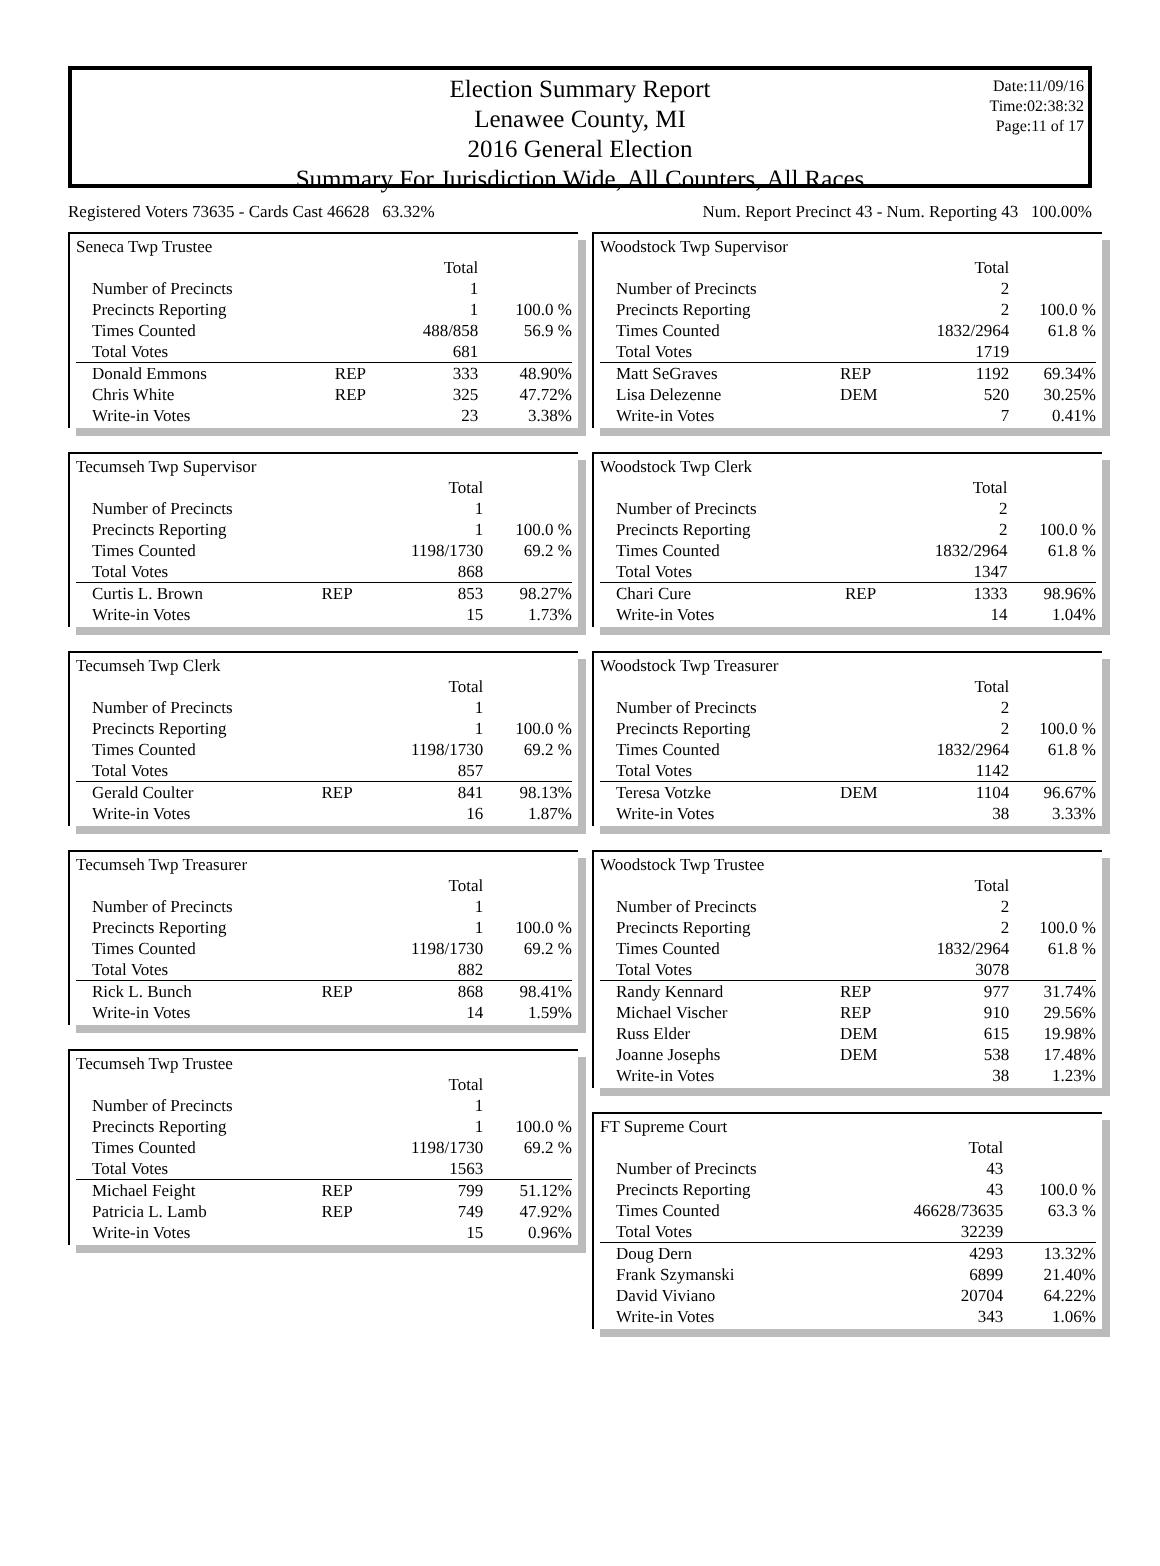Date:11/09/16
Time:02:38:32
Page:11 of 17
Election Summary Report
Lenawee County, MI
2016 General Election
Summary For Jurisdiction Wide, All Counters, All Races
Registered Voters 73635 - Cards Cast 46628 63.32% Num. Report Precinct 43 - Num. Reporting 43 100.00%
| Seneca Twp Trustee | | | |
| | | Total | |
| Number of Precincts | | 1 | |
| Precincts Reporting | | 1 | 100.0 % |
| Times Counted | | 488/858 | 56.9 % |
| Total Votes | | 681 | |
| Donald Emmons | REP | 333 | 48.90% |
| Chris White | REP | 325 | 47.72% |
| Write-in Votes | | 23 | 3.38% |
| Tecumseh Twp Supervisor | | | |
| | | Total | |
| Number of Precincts | | 1 | |
| Precincts Reporting | | 1 | 100.0 % |
| Times Counted | | 1198/1730 | 69.2 % |
| Total Votes | | 868 | |
| Curtis L. Brown | REP | 853 | 98.27% |
| Write-in Votes | | 15 | 1.73% |
| Tecumseh Twp Clerk | | | |
| | | Total | |
| Number of Precincts | | 1 | |
| Precincts Reporting | | 1 | 100.0 % |
| Times Counted | | 1198/1730 | 69.2 % |
| Total Votes | | 857 | |
| Gerald Coulter | REP | 841 | 98.13% |
| Write-in Votes | | 16 | 1.87% |
| Tecumseh Twp Treasurer | | | |
| | | Total | |
| Number of Precincts | | 1 | |
| Precincts Reporting | | 1 | 100.0 % |
| Times Counted | | 1198/1730 | 69.2 % |
| Total Votes | | 882 | |
| Rick L. Bunch | REP | 868 | 98.41% |
| Write-in Votes | | 14 | 1.59% |
| Tecumseh Twp Trustee | | | |
| | | Total | |
| Number of Precincts | | 1 | |
| Precincts Reporting | | 1 | 100.0 % |
| Times Counted | | 1198/1730 | 69.2 % |
| Total Votes | | 1563 | |
| Michael Feight | REP | 799 | 51.12% |
| Patricia L. Lamb | REP | 749 | 47.92% |
| Write-in Votes | | 15 | 0.96% |
| Woodstock Twp Supervisor | | | |
| | | Total | |
| Number of Precincts | | 2 | |
| Precincts Reporting | | 2 | 100.0 % |
| Times Counted | | 1832/2964 | 61.8 % |
| Total Votes | | 1719 | |
| Matt SeGraves | REP | 1192 | 69.34% |
| Lisa Delezenne | DEM | 520 | 30.25% |
| Write-in Votes | | 7 | 0.41% |
| Woodstock Twp Clerk | | | |
| | | Total | |
| Number of Precincts | | 2 | |
| Precincts Reporting | | 2 | 100.0 % |
| Times Counted | | 1832/2964 | 61.8 % |
| Total Votes | | 1347 | |
| Chari Cure | REP | 1333 | 98.96% |
| Write-in Votes | | 14 | 1.04% |
| Woodstock Twp Treasurer | | | |
| | | Total | |
| Number of Precincts | | 2 | |
| Precincts Reporting | | 2 | 100.0 % |
| Times Counted | | 1832/2964 | 61.8 % |
| Total Votes | | 1142 | |
| Teresa Votzke | DEM | 1104 | 96.67% |
| Write-in Votes | | 38 | 3.33% |
| Woodstock Twp Trustee | | | |
| | | Total | |
| Number of Precincts | | 2 | |
| Precincts Reporting | | 2 | 100.0 % |
| Times Counted | | 1832/2964 | 61.8 % |
| Total Votes | | 3078 | |
| Randy Kennard | REP | 977 | 31.74% |
| Michael Vischer | REP | 910 | 29.56% |
| Russ Elder | DEM | 615 | 19.98% |
| Joanne Josephs | DEM | 538 | 17.48% |
| Write-in Votes | | 38 | 1.23% |
| FT Supreme Court | | | |
| | | Total | |
| Number of Precincts | | 43 | |
| Precincts Reporting | | 43 | 100.0 % |
| Times Counted | | 46628/73635 | 63.3 % |
| Total Votes | | 32239 | |
| Doug Dern | | 4293 | 13.32% |
| Frank Szymanski | | 6899 | 21.40% |
| David Viviano | | 20704 | 64.22% |
| Write-in Votes | | 343 | 1.06% |